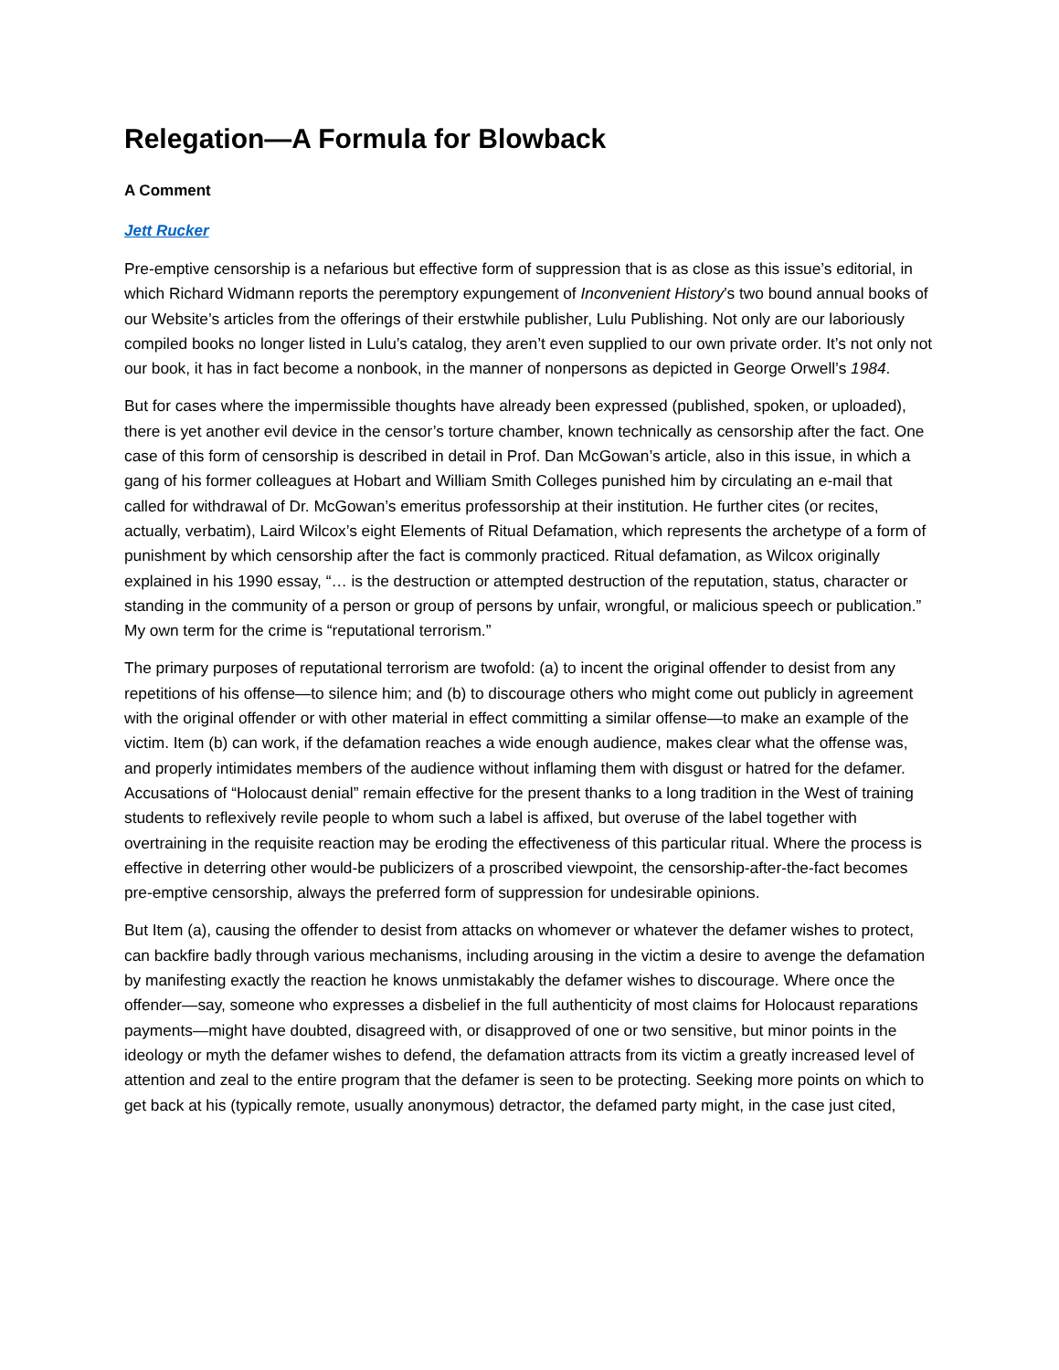Relegation—A Formula for Blowback
A Comment
Jett Rucker
Pre-emptive censorship is a nefarious but effective form of suppression that is as close as this issue’s editorial, in which Richard Widmann reports the peremptory expungement of Inconvenient History’s two bound annual books of our Website’s articles from the offerings of their erstwhile publisher, Lulu Publishing. Not only are our laboriously compiled books no longer listed in Lulu’s catalog, they aren’t even supplied to our own private order. It’s not only not our book, it has in fact become a nonbook, in the manner of nonpersons as depicted in George Orwell’s 1984.
But for cases where the impermissible thoughts have already been expressed (published, spoken, or uploaded), there is yet another evil device in the censor’s torture chamber, known technically as censorship after the fact. One case of this form of censorship is described in detail in Prof. Dan McGowan’s article, also in this issue, in which a gang of his former colleagues at Hobart and William Smith Colleges punished him by circulating an e-mail that called for withdrawal of Dr. McGowan’s emeritus professorship at their institution. He further cites (or recites, actually, verbatim), Laird Wilcox’s eight Elements of Ritual Defamation, which represents the archetype of a form of punishment by which censorship after the fact is commonly practiced. Ritual defamation, as Wilcox originally explained in his 1990 essay, “… is the destruction or attempted destruction of the reputation, status, character or standing in the community of a person or group of persons by unfair, wrongful, or malicious speech or publication.” My own term for the crime is “reputational terrorism.”
The primary purposes of reputational terrorism are twofold: (a) to incent the original offender to desist from any repetitions of his offense—to silence him; and (b) to discourage others who might come out publicly in agreement with the original offender or with other material in effect committing a similar offense—to make an example of the victim. Item (b) can work, if the defamation reaches a wide enough audience, makes clear what the offense was, and properly intimidates members of the audience without inflaming them with disgust or hatred for the defamer. Accusations of “Holocaust denial” remain effective for the present thanks to a long tradition in the West of training students to reflexively revile people to whom such a label is affixed, but overuse of the label together with overtraining in the requisite reaction may be eroding the effectiveness of this particular ritual. Where the process is effective in deterring other would-be publicizers of a proscribed viewpoint, the censorship-after-the-fact becomes pre-emptive censorship, always the preferred form of suppression for undesirable opinions.
But Item (a), causing the offender to desist from attacks on whomever or whatever the defamer wishes to protect, can backfire badly through various mechanisms, including arousing in the victim a desire to avenge the defamation by manifesting exactly the reaction he knows unmistakably the defamer wishes to discourage. Where once the offender—say, someone who expresses a disbelief in the full authenticity of most claims for Holocaust reparations payments—might have doubted, disagreed with, or disapproved of one or two sensitive, but minor points in the ideology or myth the defamer wishes to defend, the defamation attracts from its victim a greatly increased level of attention and zeal to the entire program that the defamer is seen to be protecting. Seeking more points on which to get back at his (typically remote, usually anonymous) detractor, the defamed party might, in the case just cited,